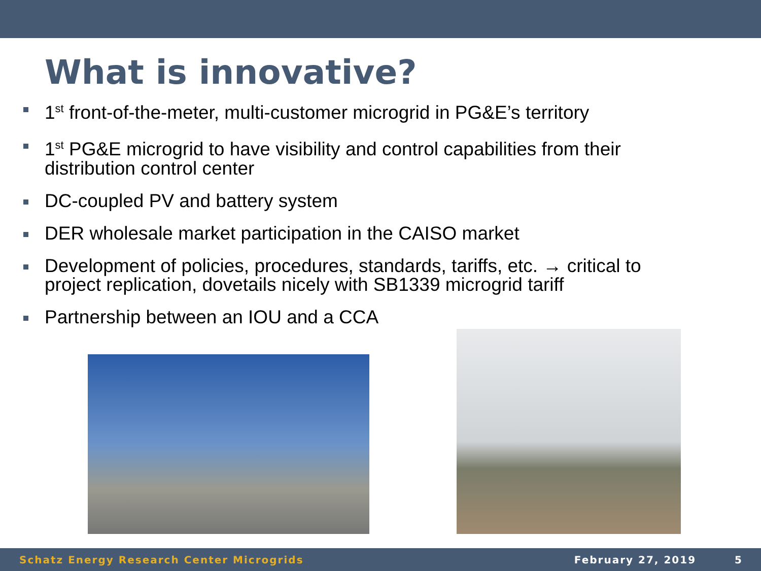What is innovative?
1<sup>st</sup> front-of-the-meter, multi-customer microgrid in PG&E’s territory
1<sup>st</sup> PG&E microgrid to have visibility and control capabilities from their distribution control center
DC-coupled PV and battery system
DER wholesale market participation in the CAISO market
Development of policies, procedures, standards, tariffs, etc. → critical to project replication, dovetails nicely with SB1339 microgrid tariff
Partnership between an IOU and a CCA
Schatz Energy Research Center Microgrids February 27, 2019 5